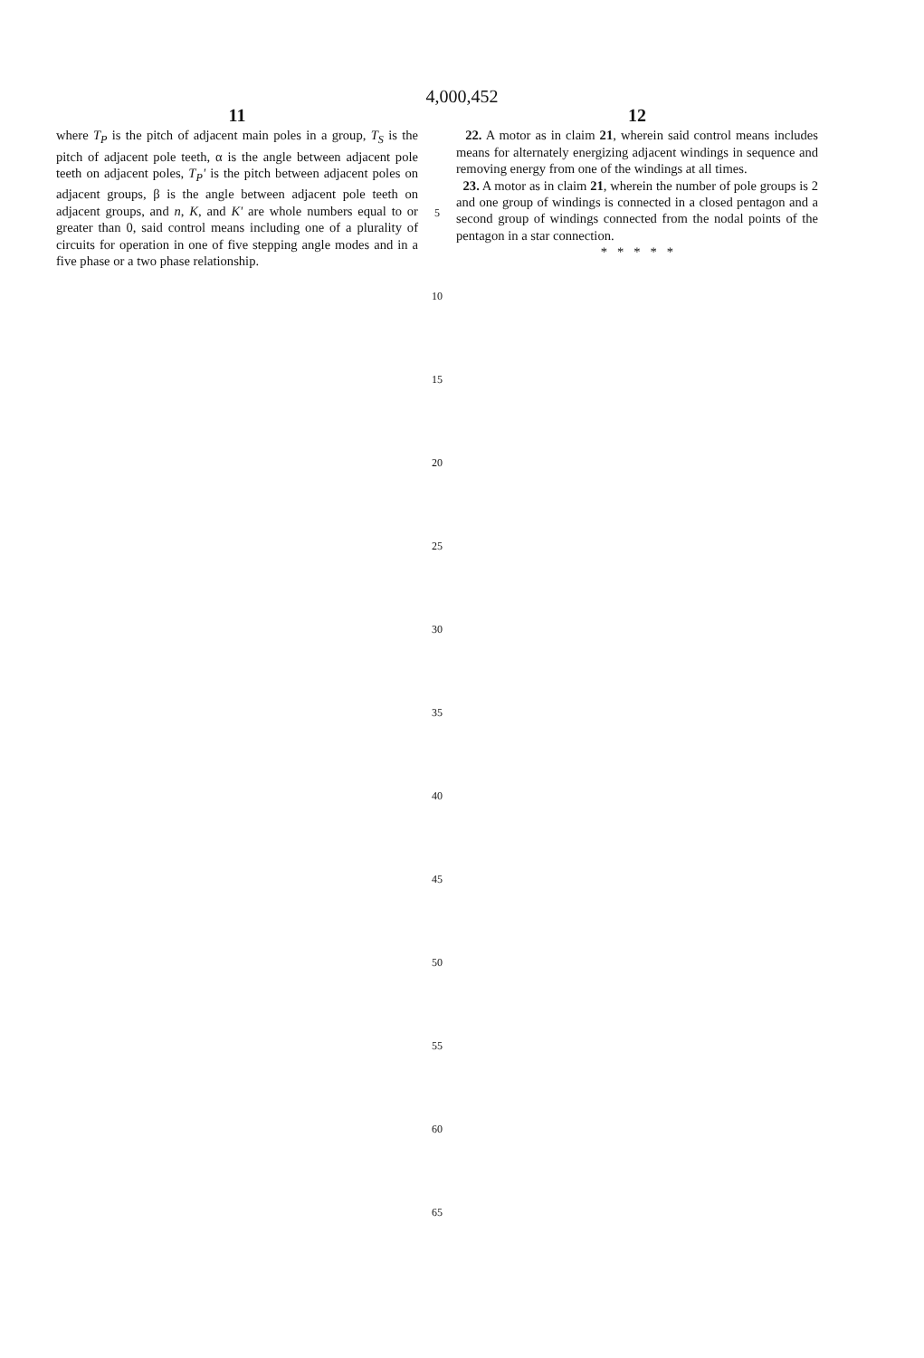4,000,452
11
where T<sub>P</sub> is the pitch of adjacent main poles in a group, T<sub>S</sub> is the pitch of adjacent pole teeth, α is the angle between adjacent pole teeth on adjacent poles, T<sub>P</sub>' is the pitch between adjacent poles on adjacent groups, β is the angle between adjacent pole teeth on adjacent groups, and n, K, and K' are whole numbers equal to or greater than 0, said control means including one of a plurality of circuits for operation in one of five stepping angle modes and in a five phase or a two phase relationship.
5
10
15
20
25
30
35
40
45
50
55
60
65
12
22. A motor as in claim 21, wherein said control means includes means for alternately energizing adjacent windings in sequence and removing energy from one of the windings at all times.
23. A motor as in claim 21, wherein the number of pole groups is 2 and one group of windings is connected in a closed pentagon and a second group of windings connected from the nodal points of the pentagon in a star connection.
* * * * *